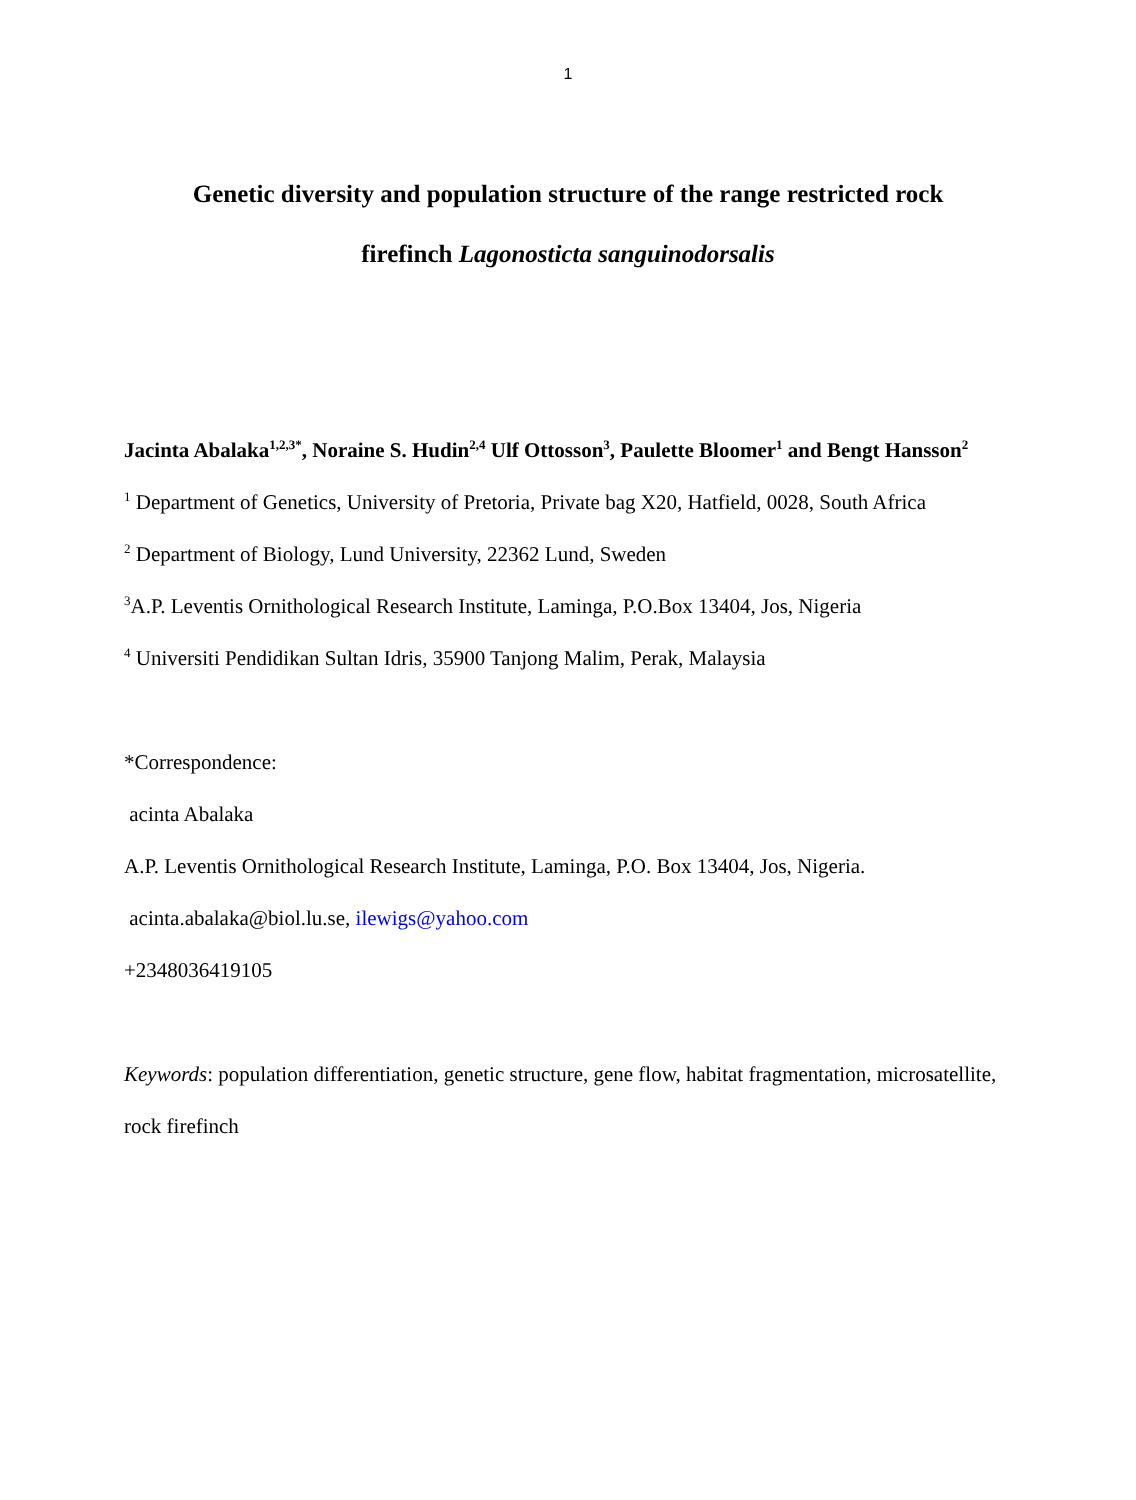1
Genetic diversity and population structure of the range restricted rock firefinch Lagonosticta sanguinodorsalis
Jacinta Abalaka<sup>1,2,3*</sup>, Noraine S. Hudin<sup>2,4</sup> Ulf Ottosson<sup>3</sup>, Paulette Bloomer<sup>1</sup> and Bengt Hansson<sup>2</sup>
<sup>1</sup> Department of Genetics, University of Pretoria, Private bag X20, Hatfield, 0028, South Africa
<sup>2</sup> Department of Biology, Lund University, 22362 Lund, Sweden
<sup>3</sup> A.P. Leventis Ornithological Research Institute, Laminga, P.O.Box 13404, Jos, Nigeria
<sup>4</sup> Universiti Pendidikan Sultan Idris, 35900 Tanjong Malim, Perak, Malaysia
*Correspondence:
acinta Abalaka
A.P. Leventis Ornithological Research Institute, Laminga, P.O. Box 13404, Jos, Nigeria.
acinta.abalaka@biol.lu.se, ilewigs@yahoo.com
+2348036419105
Keywords: population differentiation, genetic structure, gene flow, habitat fragmentation, microsatellite, rock firefinch